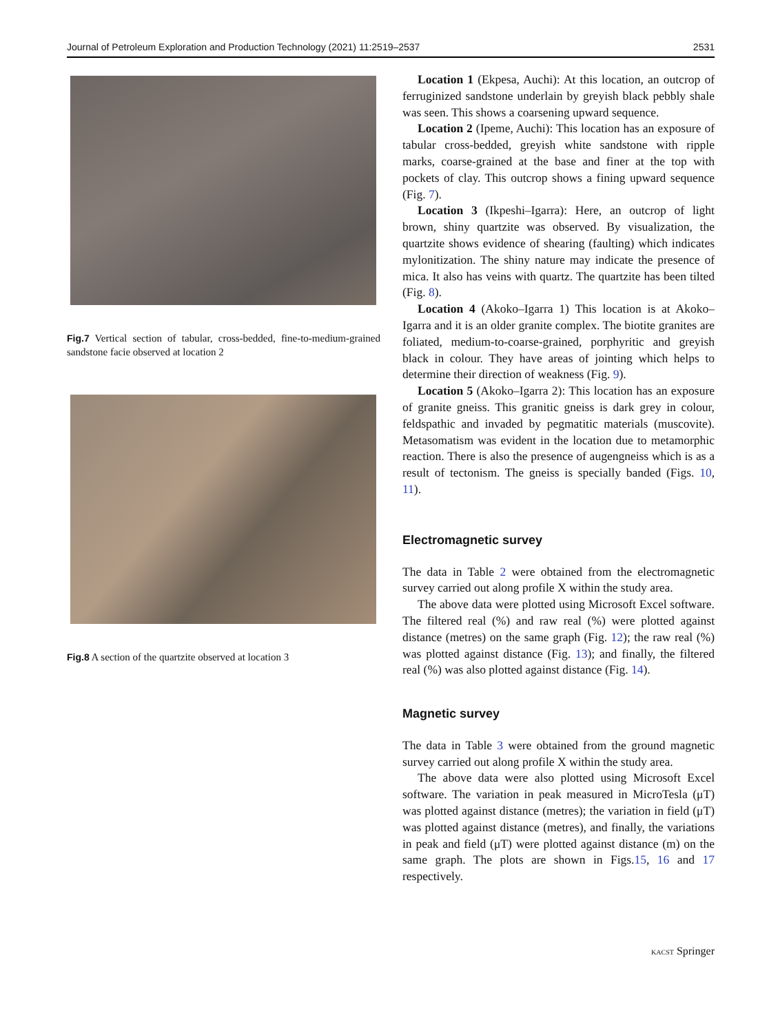Journal of Petroleum Exploration and Production Technology (2021) 11:2519–2537 2531
Fig.7 Vertical section of tabular, cross-bedded, fine-to-medium-grained sandstone facie observed at location 2
Fig.8 A section of the quartzite observed at location 3
Location 1 (Ekpesa, Auchi): At this location, an outcrop of ferruginized sandstone underlain by greyish black pebbly shale was seen. This shows a coarsening upward sequence.
Location 2 (Ipeme, Auchi): This location has an exposure of tabular cross-bedded, greyish white sandstone with ripple marks, coarse-grained at the base and finer at the top with pockets of clay. This outcrop shows a fining upward sequence (Fig. 7).
Location 3 (Ikpeshi–Igarra): Here, an outcrop of light brown, shiny quartzite was observed. By visualization, the quartzite shows evidence of shearing (faulting) which indicates mylonitization. The shiny nature may indicate the presence of mica. It also has veins with quartz. The quartzite has been tilted (Fig. 8).
Location 4 (Akoko–Igarra 1) This location is at Akoko–Igarra and it is an older granite complex. The biotite granites are foliated, medium-to-coarse-grained, porphyritic and greyish black in colour. They have areas of jointing which helps to determine their direction of weakness (Fig. 9).
Location 5 (Akoko–Igarra 2): This location has an exposure of granite gneiss. This granitic gneiss is dark grey in colour, feldspathic and invaded by pegmatitic materials (muscovite). Metasomatism was evident in the location due to metamorphic reaction. There is also the presence of augengneiss which is as a result of tectonism. The gneiss is specially banded (Figs. 10, 11).
Electromagnetic survey
The data in Table 2 were obtained from the electromagnetic survey carried out along profile X within the study area.
The above data were plotted using Microsoft Excel software. The filtered real (%) and raw real (%) were plotted against distance (metres) on the same graph (Fig. 12); the raw real (%) was plotted against distance (Fig. 13); and finally, the filtered real (%) was also plotted against distance (Fig. 14).
Magnetic survey
The data in Table 3 were obtained from the ground magnetic survey carried out along profile X within the study area.
The above data were also plotted using Microsoft Excel software. The variation in peak measured in MicroTesla (μT) was plotted against distance (metres); the variation in field (μT) was plotted against distance (metres), and finally, the variations in peak and field (μT) were plotted against distance (m) on the same graph. The plots are shown in Figs.15, 16 and 17 respectively.
KACST Springer